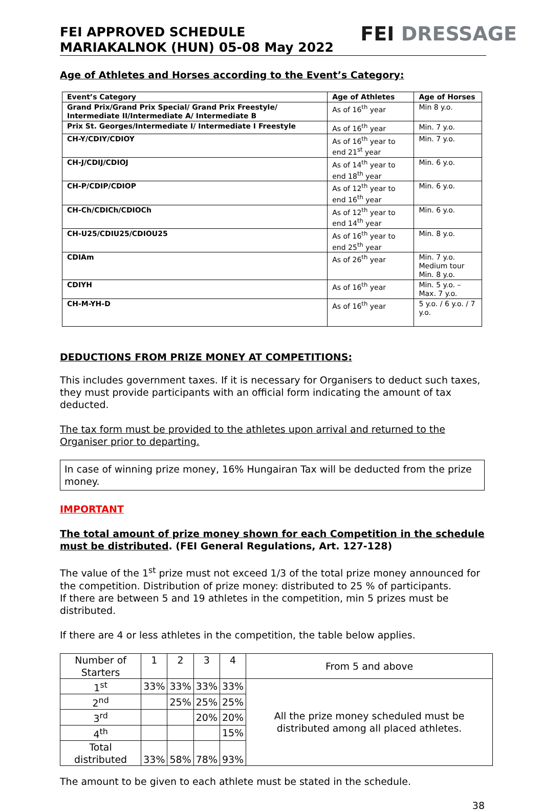FEI APPROVED SCHEDULE
MARIAKALNOK (HUN) 05-08 May 2022
FEI DRESSAGE
Age of Athletes and Horses according to the Event’s Category:
| Event’s Category | Age of Athletes | Age of Horses |
| --- | --- | --- |
| Grand Prix/Grand Prix Special/ Grand Prix Freestyle/ Intermediate II/Intermediate A/ Intermediate B | As of 16<sup>th</sup> year | Min 8 y.o. |
| Prix St. Georges/Intermediate I/ Intermediate I Freestyle | As of 16<sup>th</sup> year | Min. 7 y.o. |
| CH-Y/CDIY/CDIOY | As of 16<sup>th</sup> year to end 21<sup>st</sup> year | Min. 7 y.o. |
| CH-J/CDIJ/CDIOJ | As of 14<sup>th</sup> year to end 18<sup>th</sup> year | Min. 6 y.o. |
| CH-P/CDIP/CDIOP | As of 12<sup>th</sup> year to end 16<sup>th</sup> year | Min. 6 y.o. |
| CH-Ch/CDICh/CDIOCh | As of 12<sup>th</sup> year to end 14<sup>th</sup> year | Min. 6 y.o. |
| CH-U25/CDIU25/CDIOU25 | As of 16<sup>th</sup> year to end 25<sup>th</sup> year | Min. 8 y.o. |
| CDIAm | As of 26<sup>th</sup> year | Min. 7 y.o. Medium tour Min. 8 y.o. |
| CDIYH | As of 16<sup>th</sup> year | Min. 5 y.o. – Max. 7 y.o. |
| CH-M-YH-D | As of 16<sup>th</sup> year | 5 y.o. / 6 y.o. / 7 y.o. |
DEDUCTIONS FROM PRIZE MONEY AT COMPETITIONS:
This includes government taxes. If it is necessary for Organisers to deduct such taxes, they must provide participants with an official form indicating the amount of tax deducted.
The tax form must be provided to the athletes upon arrival and returned to the Organiser prior to departing.
In case of winning prize money, 16% Hungairan Tax will be deducted from the prize money.
IMPORTANT
The total amount of prize money shown for each Competition in the schedule must be distributed. (FEI General Regulations, Art. 127-128)
The value of the 1<sup>st</sup> prize must not exceed 1/3 of the total prize money announced for the competition. Distribution of prize money: distributed to 25 % of participants.
If there are between 5 and 19 athletes in the competition, min 5 prizes must be distributed.
If there are 4 or less athletes in the competition, the table below applies.
| Number of Starters | 1 | 2 | 3 | 4 | From 5 and above |
| 1<sup>st</sup> | 33% | 33% | 33% | 33% | All the prize money scheduled must be distributed among all placed athletes. |
| 2<sup>nd</sup> | | 25% | 25% | 25% | |
| 3<sup>rd</sup> | | | 20% | 20% | |
| 4<sup>th</sup> | | | | 15% | |
| Total distributed | 33% | 58% | 78% | 93% | |
The amount to be given to each athlete must be stated in the schedule.
38